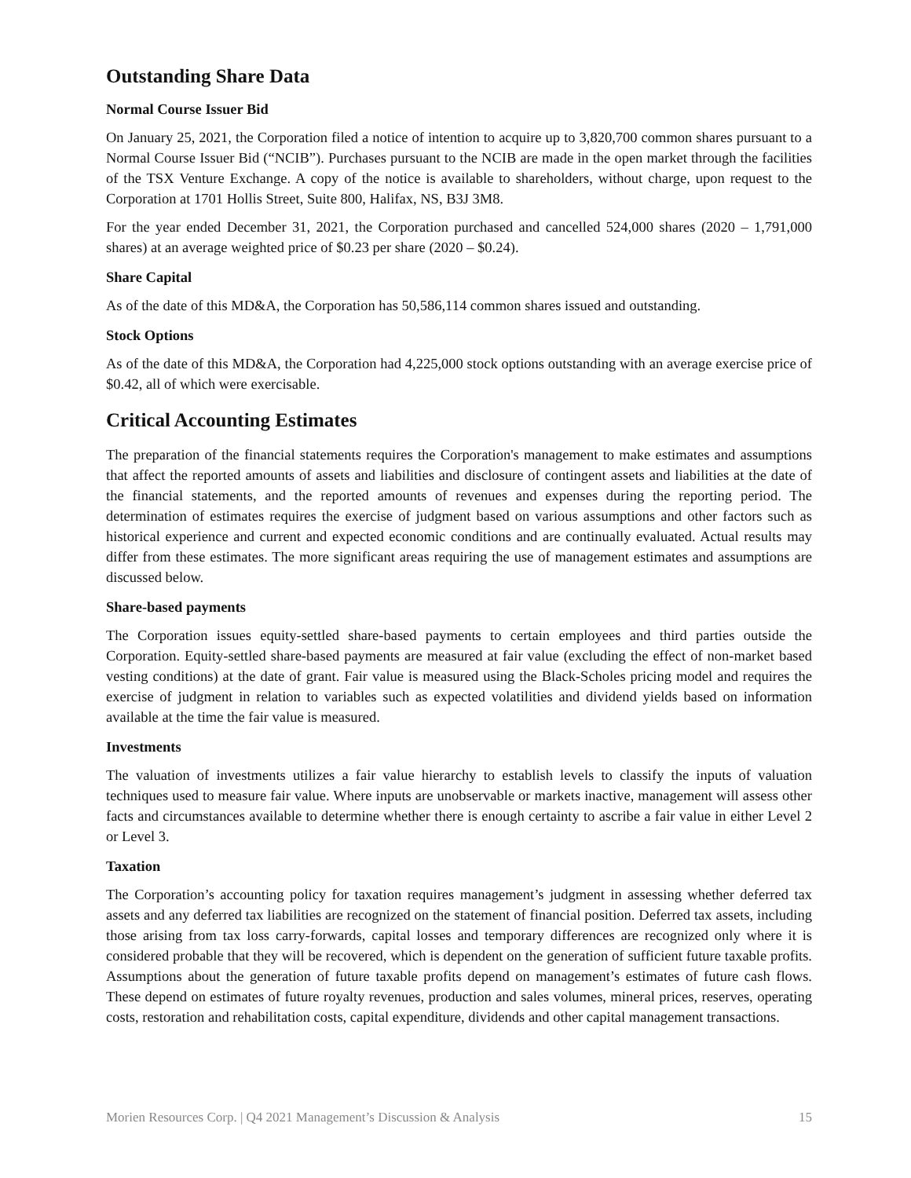Outstanding Share Data
Normal Course Issuer Bid
On January 25, 2021, the Corporation filed a notice of intention to acquire up to 3,820,700 common shares pursuant to a Normal Course Issuer Bid (“NCIB”). Purchases pursuant to the NCIB are made in the open market through the facilities of the TSX Venture Exchange. A copy of the notice is available to shareholders, without charge, upon request to the Corporation at 1701 Hollis Street, Suite 800, Halifax, NS, B3J 3M8.
For the year ended December 31, 2021, the Corporation purchased and cancelled 524,000 shares (2020 – 1,791,000 shares) at an average weighted price of $0.23 per share (2020 – $0.24).
Share Capital
As of the date of this MD&A, the Corporation has 50,586,114 common shares issued and outstanding.
Stock Options
As of the date of this MD&A, the Corporation had 4,225,000 stock options outstanding with an average exercise price of $0.42, all of which were exercisable.
Critical Accounting Estimates
The preparation of the financial statements requires the Corporation's management to make estimates and assumptions that affect the reported amounts of assets and liabilities and disclosure of contingent assets and liabilities at the date of the financial statements, and the reported amounts of revenues and expenses during the reporting period. The determination of estimates requires the exercise of judgment based on various assumptions and other factors such as historical experience and current and expected economic conditions and are continually evaluated. Actual results may differ from these estimates. The more significant areas requiring the use of management estimates and assumptions are discussed below.
Share-based payments
The Corporation issues equity-settled share-based payments to certain employees and third parties outside the Corporation. Equity-settled share-based payments are measured at fair value (excluding the effect of non-market based vesting conditions) at the date of grant. Fair value is measured using the Black-Scholes pricing model and requires the exercise of judgment in relation to variables such as expected volatilities and dividend yields based on information available at the time the fair value is measured.
Investments
The valuation of investments utilizes a fair value hierarchy to establish levels to classify the inputs of valuation techniques used to measure fair value. Where inputs are unobservable or markets inactive, management will assess other facts and circumstances available to determine whether there is enough certainty to ascribe a fair value in either Level 2 or Level 3.
Taxation
The Corporation’s accounting policy for taxation requires management’s judgment in assessing whether deferred tax assets and any deferred tax liabilities are recognized on the statement of financial position. Deferred tax assets, including those arising from tax loss carry-forwards, capital losses and temporary differences are recognized only where it is considered probable that they will be recovered, which is dependent on the generation of sufficient future taxable profits. Assumptions about the generation of future taxable profits depend on management’s estimates of future cash flows. These depend on estimates of future royalty revenues, production and sales volumes, mineral prices, reserves, operating costs, restoration and rehabilitation costs, capital expenditure, dividends and other capital management transactions.
Morien Resources Corp. | Q4 2021 Management’s Discussion & Analysis 15